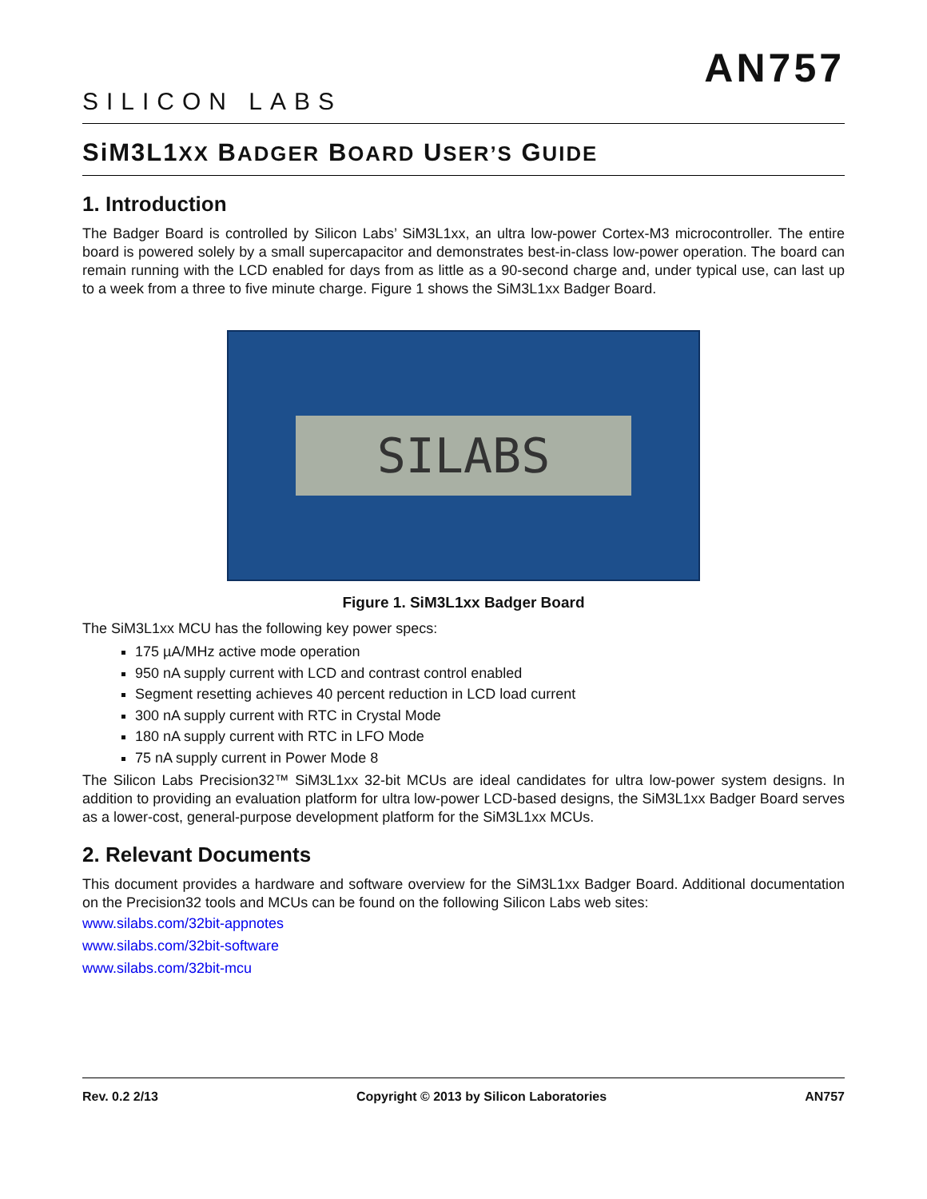SILICON LABS
AN757
SiM3L1XX BADGER BOARD USER’S GUIDE
1. Introduction
The Badger Board is controlled by Silicon Labs’ SiM3L1xx, an ultra low-power Cortex-M3 microcontroller. The entire board is powered solely by a small supercapacitor and demonstrates best-in-class low-power operation. The board can remain running with the LCD enabled for days from as little as a 90-second charge and, under typical use, can last up to a week from a three to five minute charge. Figure 1 shows the SiM3L1xx Badger Board.
SILABS
Figure 1. SiM3L1xx Badger Board
The SiM3L1xx MCU has the following key power specs:
175 µA/MHz active mode operation
950 nA supply current with LCD and contrast control enabled
Segment resetting achieves 40 percent reduction in LCD load current
300 nA supply current with RTC in Crystal Mode
180 nA supply current with RTC in LFO Mode
75 nA supply current in Power Mode 8
The Silicon Labs Precision32™ SiM3L1xx 32-bit MCUs are ideal candidates for ultra low-power system designs. In addition to providing an evaluation platform for ultra low-power LCD-based designs, the SiM3L1xx Badger Board serves as a lower-cost, general-purpose development platform for the SiM3L1xx MCUs.
2. Relevant Documents
This document provides a hardware and software overview for the SiM3L1xx Badger Board. Additional documentation on the Precision32 tools and MCUs can be found on the following Silicon Labs web sites:
www.silabs.com/32bit-appnotes
www.silabs.com/32bit-software
www.silabs.com/32bit-mcu
Rev. 0.2 2/13 Copyright © 2013 by Silicon Laboratories AN757